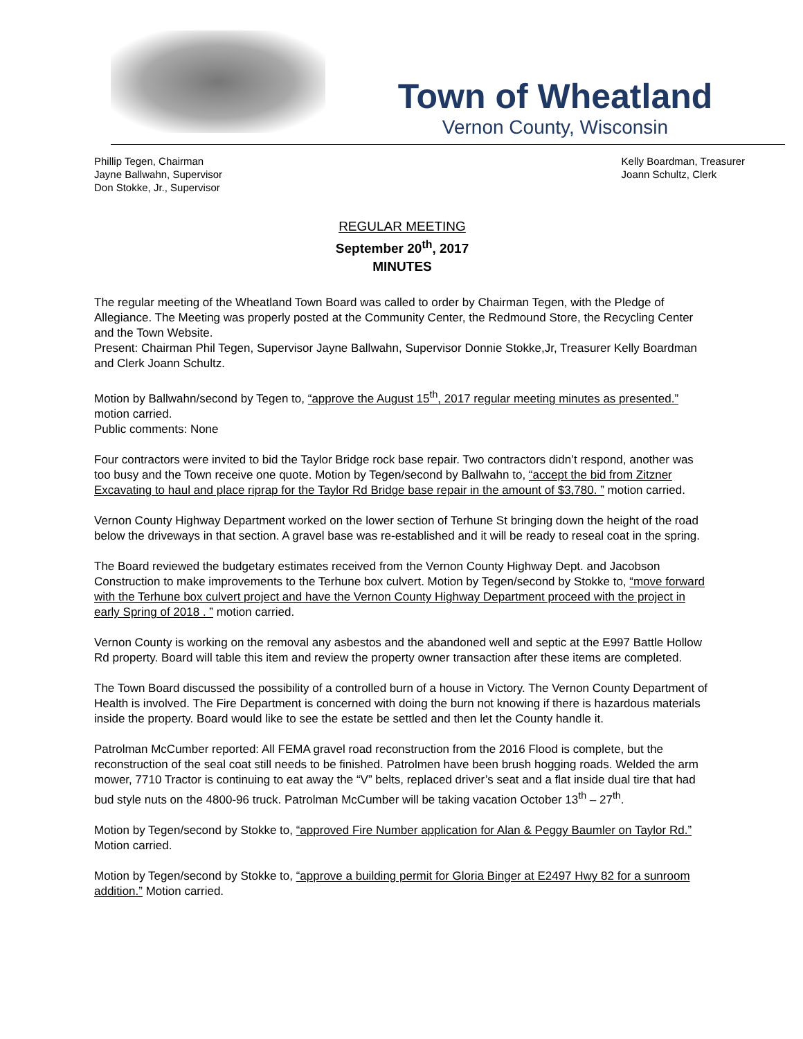Town of Wheatland
Vernon County, Wisconsin
Phillip Tegen, Chairman
Jayne Ballwahn, Supervisor
Don Stokke, Jr., Supervisor
Kelly Boardman, Treasurer
Joann Schultz, Clerk
REGULAR MEETING
September 20<sup>th</sup>, 2017
MINUTES
The regular meeting of the Wheatland Town Board was called to order by Chairman Tegen, with the Pledge of Allegiance. The Meeting was properly posted at the Community Center, the Redmound Store, the Recycling Center and the Town Website.
Present: Chairman Phil Tegen, Supervisor Jayne Ballwahn, Supervisor Donnie Stokke,Jr, Treasurer Kelly Boardman and Clerk Joann Schultz.
Motion by Ballwahn/second by Tegen to, “approve the August 15<sup>th</sup>, 2017 regular meeting minutes as presented.” motion carried.
Public comments: None
Four contractors were invited to bid the Taylor Bridge rock base repair. Two contractors didn’t respond, another was too busy and the Town receive one quote. Motion by Tegen/second by Ballwahn to, “accept the bid from Zitzner Excavating to haul and place riprap for the Taylor Rd Bridge base repair in the amount of $3,780. ” motion carried.
Vernon County Highway Department worked on the lower section of Terhune St bringing down the height of the road below the driveways in that section. A gravel base was re-established and it will be ready to reseal coat in the spring.
The Board reviewed the budgetary estimates received from the Vernon County Highway Dept. and Jacobson Construction to make improvements to the Terhune box culvert. Motion by Tegen/second by Stokke to, “move forward with the Terhune box culvert project and have the Vernon County Highway Department proceed with the project in early Spring of 2018 . ” motion carried.
Vernon County is working on the removal any asbestos and the abandoned well and septic at the E997 Battle Hollow Rd property. Board will table this item and review the property owner transaction after these items are completed.
The Town Board discussed the possibility of a controlled burn of a house in Victory. The Vernon County Department of Health is involved. The Fire Department is concerned with doing the burn not knowing if there is hazardous materials inside the property. Board would like to see the estate be settled and then let the County handle it.
Patrolman McCumber reported: All FEMA gravel road reconstruction from the 2016 Flood is complete, but the reconstruction of the seal coat still needs to be finished. Patrolmen have been brush hogging roads. Welded the arm mower, 7710 Tractor is continuing to eat away the “V” belts, replaced driver’s seat and a flat inside dual tire that had bud style nuts on the 4800-96 truck. Patrolman McCumber will be taking vacation October 13<sup>th</sup> – 27<sup>th</sup>.
Motion by Tegen/second by Stokke to, “approved Fire Number application for Alan & Peggy Baumler on Taylor Rd.” Motion carried.
Motion by Tegen/second by Stokke to, “approve a building permit for Gloria Binger at E2497 Hwy 82 for a sunroom addition.” Motion carried.